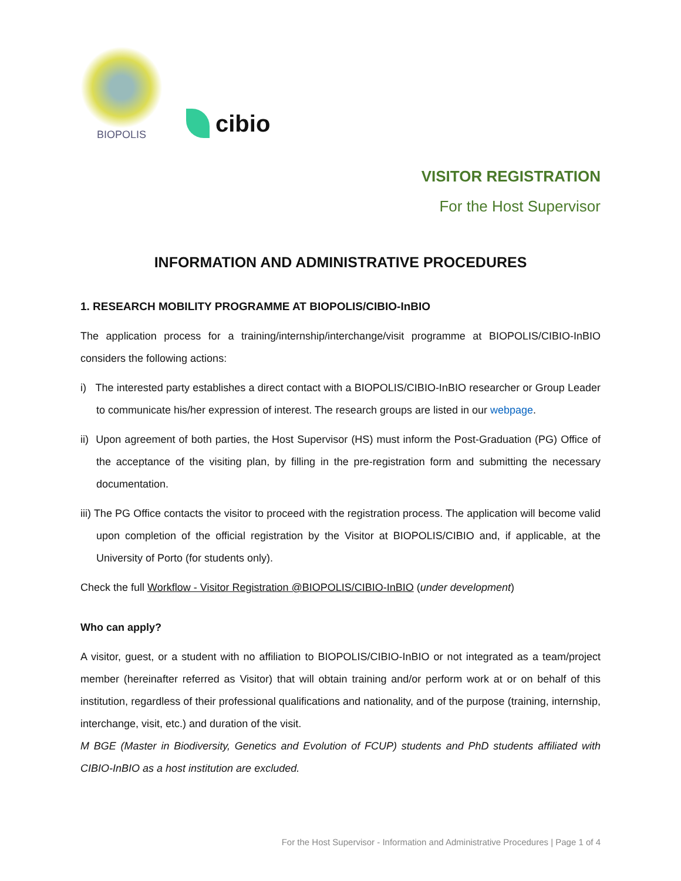BIOPOLIS
cibio
VISITOR REGISTRATION
For the Host Supervisor
INFORMATION AND ADMINISTRATIVE PROCEDURES
1. RESEARCH MOBILITY PROGRAMME AT BIOPOLIS/CIBIO-InBIO
The application process for a training/internship/interchange/visit programme at BIOPOLIS/CIBIO-InBIO considers the following actions:
i) The interested party establishes a direct contact with a BIOPOLIS/CIBIO-InBIO researcher or Group Leader to communicate his/her expression of interest. The research groups are listed in our webpage.
ii) Upon agreement of both parties, the Host Supervisor (HS) must inform the Post-Graduation (PG) Office of the acceptance of the visiting plan, by filling in the pre-registration form and submitting the necessary documentation.
iii) The PG Office contacts the visitor to proceed with the registration process. The application will become valid upon completion of the official registration by the Visitor at BIOPOLIS/CIBIO and, if applicable, at the University of Porto (for students only).
Check the full Workflow - Visitor Registration @BIOPOLIS/CIBIO-InBIO (under development)
Who can apply?
A visitor, guest, or a student with no affiliation to BIOPOLIS/CIBIO-InBIO or not integrated as a team/project member (hereinafter referred as Visitor) that will obtain training and/or perform work at or on behalf of this institution, regardless of their professional qualifications and nationality, and of the purpose (training, internship, interchange, visit, etc.) and duration of the visit.
M BGE (Master in Biodiversity, Genetics and Evolution of FCUP) students and PhD students affiliated with CIBIO-InBIO as a host institution are excluded.
For the Host Supervisor - Information and Administrative Procedures | Page 1 of 4